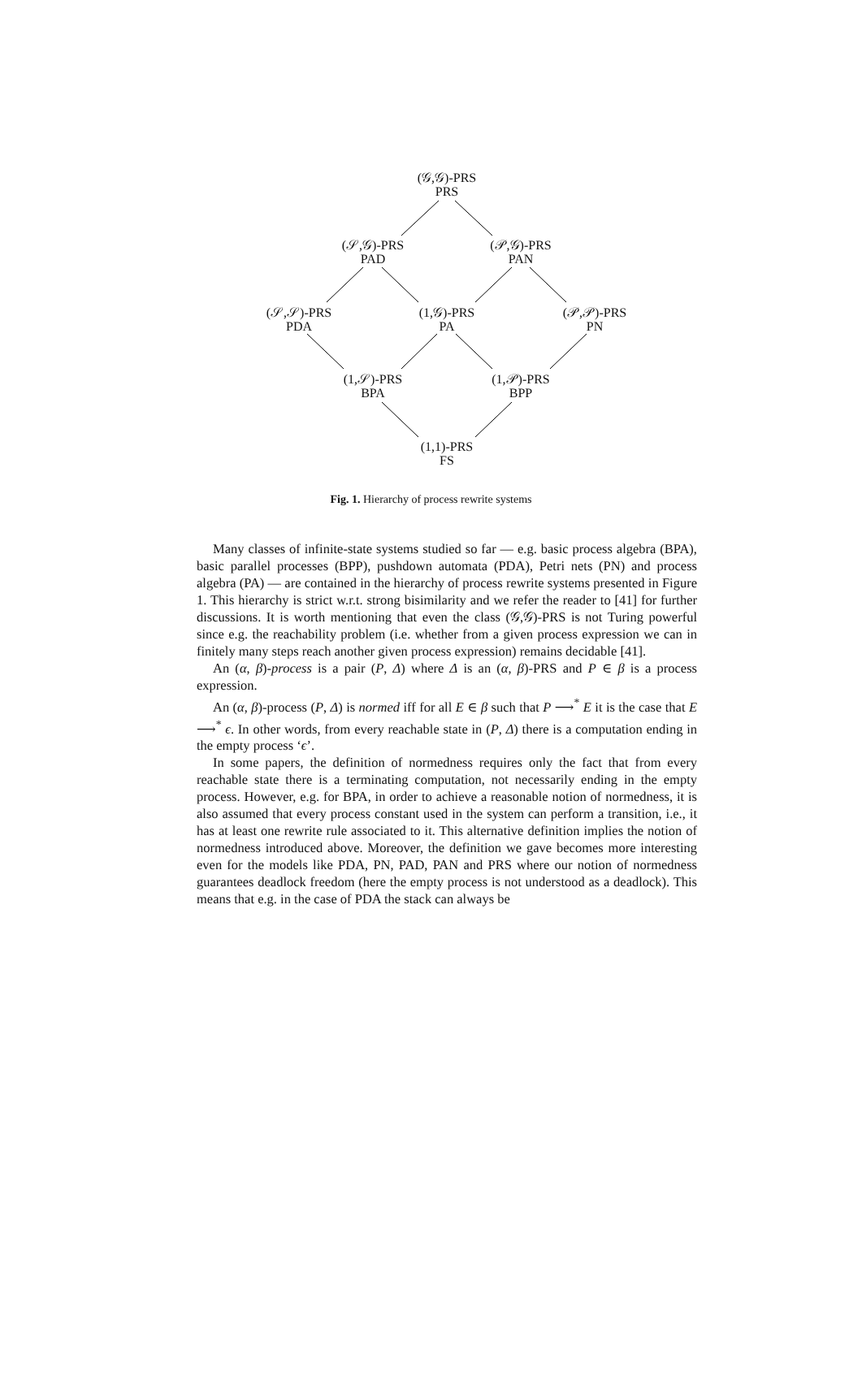(𝒢,𝒢)-PRS
PRS
(𝒮,𝒢)-PRS
PAD
(𝒫,𝒢)-PRS
PAN
(𝒮,𝒮)-PRS
PDA
(1,𝒢)-PRS
PA
(𝒫,𝒫)-PRS
PN
(1,𝒮)-PRS
BPA
(1,𝒫)-PRS
BPP
(1,1)-PRS
FS
Fig. 1. Hierarchy of process rewrite systems
Many classes of infinite-state systems studied so far — e.g. basic process algebra (BPA), basic parallel processes (BPP), pushdown automata (PDA), Petri nets (PN) and process algebra (PA) — are contained in the hierarchy of process rewrite systems presented in Figure 1. This hierarchy is strict w.r.t. strong bisimilarity and we refer the reader to [41] for further discussions. It is worth mentioning that even the class (𝒢,𝒢)-PRS is not Turing powerful since e.g. the reachability problem (i.e. whether from a given process expression we can in finitely many steps reach another given process expression) remains decidable [41].
An (α, β)-process is a pair (P, Δ) where Δ is an (α, β)-PRS and P ∈ β is a process expression.
An (α, β)-process (P, Δ) is normed iff for all E ∈ β such that P ⟶<sup>*</sup> E it is the case that E ⟶<sup>*</sup> ϵ. In other words, from every reachable state in (P, Δ) there is a computation ending in the empty process ‘ϵ’.
In some papers, the definition of normedness requires only the fact that from every reachable state there is a terminating computation, not necessarily ending in the empty process. However, e.g. for BPA, in order to achieve a reasonable notion of normedness, it is also assumed that every process constant used in the system can perform a transition, i.e., it has at least one rewrite rule associated to it. This alternative definition implies the notion of normedness introduced above. Moreover, the definition we gave becomes more interesting even for the models like PDA, PN, PAD, PAN and PRS where our notion of normedness guarantees deadlock freedom (here the empty process is not understood as a deadlock). This means that e.g. in the case of PDA the stack can always be